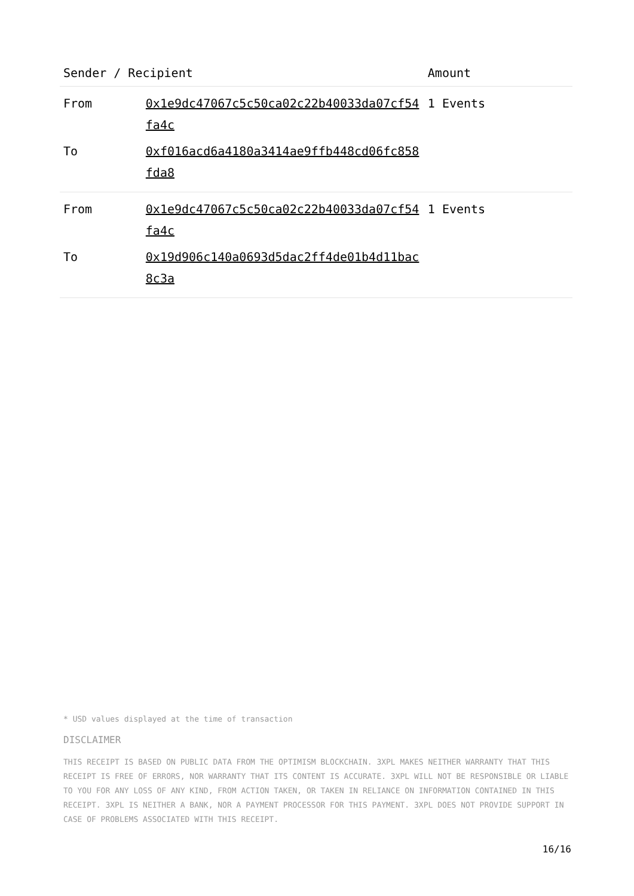| Sender / Recipient | | Amount |
| --- | --- | --- |
| From | 0x1e9dc47067c5c50ca02c22b40033da07cf54fa4c | 1 Events |
| To | 0xf016acd6a4180a3414ae9ffb448cd06fc858fda8 | |
| From | 0x1e9dc47067c5c50ca02c22b40033da07cf54fa4c | 1 Events |
| To | 0x19d906c140a0693d5dac2ff4de01b4d11bac8c3a | |
* USD values displayed at the time of transaction
DISCLAIMER
THIS RECEIPT IS BASED ON PUBLIC DATA FROM THE OPTIMISM BLOCKCHAIN. 3XPL MAKES NEITHER WARRANTY THAT THIS RECEIPT IS FREE OF ERRORS, NOR WARRANTY THAT ITS CONTENT IS ACCURATE. 3XPL WILL NOT BE RESPONSIBLE OR LIABLE TO YOU FOR ANY LOSS OF ANY KIND, FROM ACTION TAKEN, OR TAKEN IN RELIANCE ON INFORMATION CONTAINED IN THIS RECEIPT. 3XPL IS NEITHER A BANK, NOR A PAYMENT PROCESSOR FOR THIS PAYMENT. 3XPL DOES NOT PROVIDE SUPPORT IN CASE OF PROBLEMS ASSOCIATED WITH THIS RECEIPT.
16/16